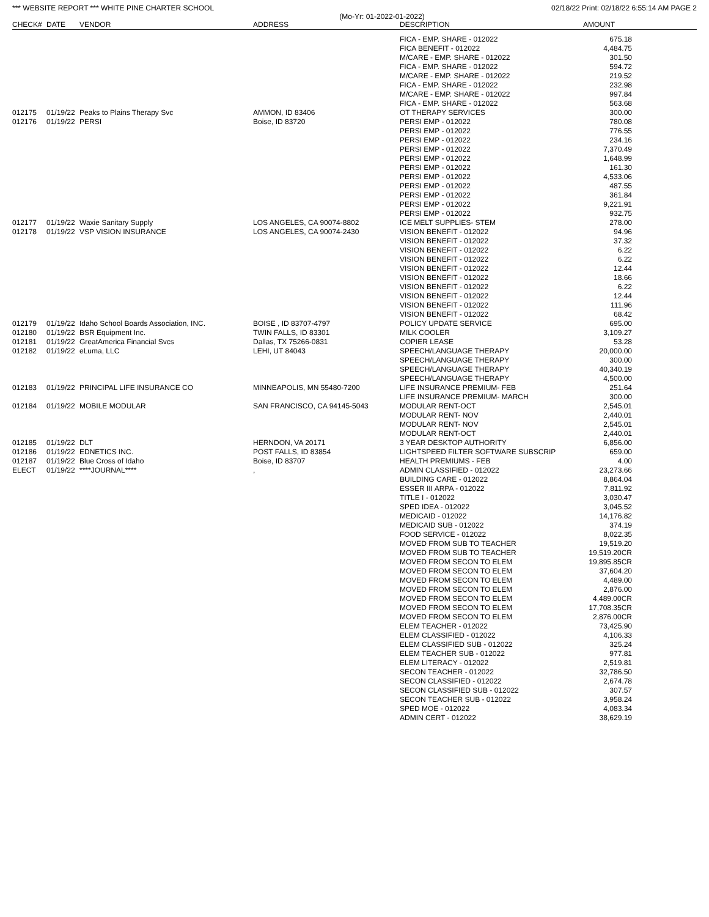*** WEBSITE REPORT *** WHITE PINE CHARTER SCHOOL 02/18/22 Print: 02/18/22 6:55:14 AM PAGE 2
(Mo-Yr: 01-2022-01-2022)
| CHECK# | DATE | VENDOR | ADDRESS | DESCRIPTION | AMOUNT | |
| --- | --- | --- | --- | --- | --- | --- |
| | | | | FICA - EMP. SHARE - 012022 | 675.18 | |
| | | | | FICA BENEFIT - 012022 | 4,484.75 | |
| | | | | M/CARE - EMP. SHARE - 012022 | 301.50 | |
| | | | | FICA - EMP. SHARE - 012022 | 594.72 | |
| | | | | M/CARE - EMP. SHARE - 012022 | 219.52 | |
| | | | | FICA - EMP. SHARE - 012022 | 232.98 | |
| | | | | M/CARE - EMP. SHARE - 012022 | 997.84 | |
| | | | | FICA - EMP. SHARE - 012022 | 563.68 | |
| 012175 | 01/19/22 | Peaks to Plains Therapy Svc | AMMON, ID 83406 | OT THERAPY SERVICES | 300.00 | |
| 012176 | 01/19/22 | PERSI | Boise, ID 83720 | PERSI EMP - 012022 | 780.08 | |
| | | | | PERSI EMP - 012022 | 776.55 | |
| | | | | PERSI EMP - 012022 | 234.16 | |
| | | | | PERSI EMP - 012022 | 7,370.49 | |
| | | | | PERSI EMP - 012022 | 1,648.99 | |
| | | | | PERSI EMP - 012022 | 161.30 | |
| | | | | PERSI EMP - 012022 | 4,533.06 | |
| | | | | PERSI EMP - 012022 | 487.55 | |
| | | | | PERSI EMP - 012022 | 361.84 | |
| | | | | PERSI EMP - 012022 | 9,221.91 | |
| | | | | PERSI EMP - 012022 | 932.75 | |
| 012177 | 01/19/22 | Waxie Sanitary Supply | LOS ANGELES, CA 90074-8802 | ICE MELT SUPPLIES- STEM | 278.00 | |
| 012178 | 01/19/22 | VSP VISION INSURANCE | LOS ANGELES, CA 90074-2430 | VISION BENEFIT - 012022 | 94.96 | |
| | | | | VISION BENEFIT - 012022 | 37.32 | |
| | | | | VISION BENEFIT - 012022 | 6.22 | |
| | | | | VISION BENEFIT - 012022 | 6.22 | |
| | | | | VISION BENEFIT - 012022 | 12.44 | |
| | | | | VISION BENEFIT - 012022 | 18.66 | |
| | | | | VISION BENEFIT - 012022 | 6.22 | |
| | | | | VISION BENEFIT - 012022 | 12.44 | |
| | | | | VISION BENEFIT - 012022 | 111.96 | |
| | | | | VISION BENEFIT - 012022 | 68.42 | |
| 012179 | 01/19/22 | Idaho School Boards Association, INC. | BOISE , ID 83707-4797 | POLICY UPDATE SERVICE | 695.00 | |
| 012180 | 01/19/22 | BSR Equipment Inc. | TWIN FALLS, ID 83301 | MILK COOLER | 3,109.27 | |
| 012181 | 01/19/22 | GreatAmerica Financial Svcs | Dallas, TX 75266-0831 | COPIER LEASE | 53.28 | |
| 012182 | 01/19/22 | eLuma, LLC | LEHI, UT 84043 | SPEECH/LANGUAGE THERAPY | 20,000.00 | |
| | | | | SPEECH/LANGUAGE THERAPY | 300.00 | |
| | | | | SPEECH/LANGUAGE THERAPY | 40,340.19 | |
| | | | | SPEECH/LANGUAGE THERAPY | 4,500.00 | |
| 012183 | 01/19/22 | PRINCIPAL LIFE INSURANCE CO | MINNEAPOLIS, MN 55480-7200 | LIFE INSURANCE PREMIUM- FEB | 251.64 | |
| | | | | LIFE INSURANCE PREMIUM- MARCH | 300.00 | |
| 012184 | 01/19/22 | MOBILE MODULAR | SAN FRANCISCO, CA 94145-5043 | MODULAR RENT-OCT | 2,545.01 | |
| | | | | MODULAR RENT- NOV | 2,440.01 | |
| | | | | MODULAR RENT- NOV | 2,545.01 | |
| | | | | MODULAR RENT-OCT | 2,440.01 | |
| 012185 | 01/19/22 | DLT | HERNDON, VA 20171 | 3 YEAR DESKTOP AUTHORITY | 6,856.00 | |
| 012186 | 01/19/22 | EDNETICS INC. | POST FALLS, ID 83854 | LIGHTSPEED FILTER SOFTWARE SUBSCRIP | 659.00 | |
| 012187 | 01/19/22 | Blue Cross of Idaho | Boise, ID 83707 | HEALTH PREMIUMS - FEB | 4.00 | |
| ELECT | 01/19/22 | ****JOURNAL**** | , | ADMIN CLASSIFIED - 012022 | 23,273.66 | |
| | | | | BUILDING CARE - 012022 | 8,864.04 | |
| | | | | ESSER III ARPA - 012022 | 7,811.92 | |
| | | | | TITLE I - 012022 | 3,030.47 | |
| | | | | SPED IDEA - 012022 | 3,045.52 | |
| | | | | MEDICAID - 012022 | 14,176.82 | |
| | | | | MEDICAID SUB - 012022 | 374.19 | |
| | | | | FOOD SERVICE - 012022 | 8,022.35 | |
| | | | | MOVED FROM SUB TO TEACHER | 19,519.20 | |
| | | | | MOVED FROM SUB TO TEACHER | 19,519.20CR | |
| | | | | MOVED FROM SECON TO ELEM | 19,895.85CR | |
| | | | | MOVED FROM SECON TO ELEM | 37,604.20 | |
| | | | | MOVED FROM SECON TO ELEM | 4,489.00 | |
| | | | | MOVED FROM SECON TO ELEM | 2,876.00 | |
| | | | | MOVED FROM SECON TO ELEM | 4,489.00CR | |
| | | | | MOVED FROM SECON TO ELEM | 17,708.35CR | |
| | | | | MOVED FROM SECON TO ELEM | 2,876.00CR | |
| | | | | ELEM TEACHER - 012022 | 73,425.90 | |
| | | | | ELEM CLASSIFIED - 012022 | 4,106.33 | |
| | | | | ELEM CLASSIFIED SUB - 012022 | 325.24 | |
| | | | | ELEM TEACHER SUB - 012022 | 977.81 | |
| | | | | ELEM LITERACY - 012022 | 2,519.81 | |
| | | | | SECON TEACHER - 012022 | 32,786.50 | |
| | | | | SECON CLASSIFIED - 012022 | 2,674.78 | |
| | | | | SECON CLASSIFIED SUB - 012022 | 307.57 | |
| | | | | SECON TEACHER SUB - 012022 | 3,958.24 | |
| | | | | SPED MOE - 012022 | 4,083.34 | |
| | | | | ADMIN CERT - 012022 | 38,629.19 | |